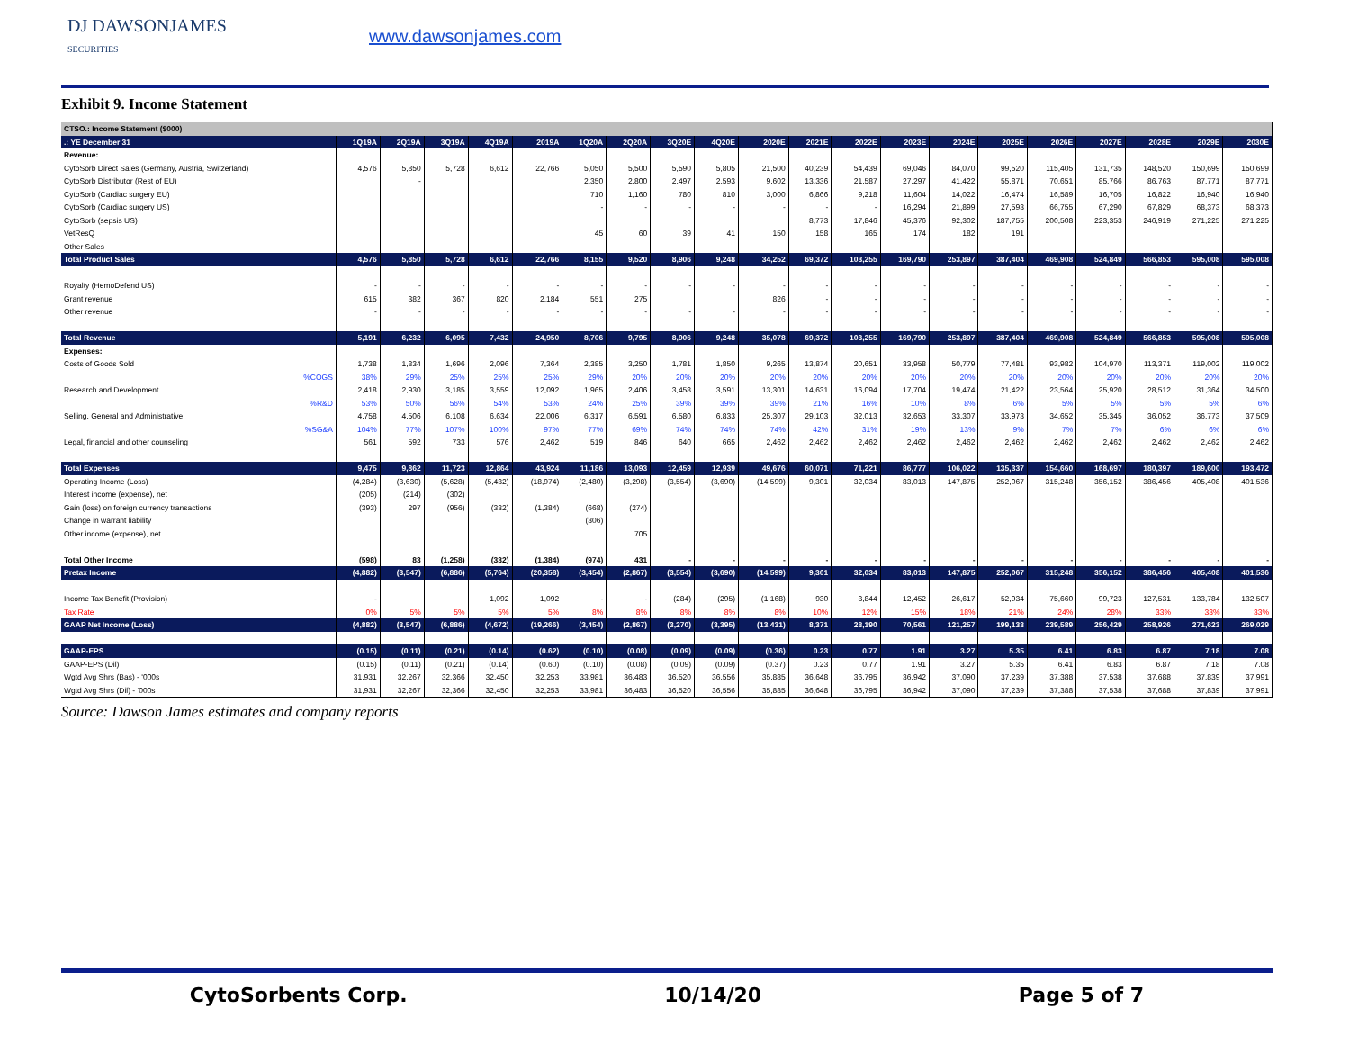DJ DAWSONJAMES
SECURITIES
www.dawsonjames.com
Exhibit 9. Income Statement
| CTSO.: Income Statement ($000) | | | | | | | | | | | | | | | | | | | | |
| .: YE December 31 | 1Q19A | 2Q19A | 3Q19A | 4Q19A | 2019A | 1Q20A | 2Q20A | 3Q20E | 4Q20E | 2020E | 2021E | 2022E | 2023E | 2024E | 2025E | 2026E | 2027E | 2028E | 2029E | 2030E |
| Revenue: | | | | | | | | | | | | | | | | | | | | |
| CytoSorb Direct Sales (Germany, Austria, Switzerland) | 4,576 | 5,850 | 5,728 | 6,612 | 22,766 | 5,050 | 5,500 | 5,590 | 5,805 | 21,500 | 40,239 | 54,439 | 69,046 | 84,070 | 99,520 | 115,405 | 131,735 | 148,520 | 150,699 | 150,699 |
| CytoSorb Distributor (Rest of EU) | | - | | | | 2,350 | 2,800 | 2,497 | 2,593 | 9,602 | 13,336 | 21,587 | 27,297 | 41,422 | 55,871 | 70,651 | 85,766 | 86,763 | 87,771 | 87,771 |
| CytoSorb (Cardiac surgery EU) | | | | | | 710 | 1,160 | 780 | 810 | 3,000 | 6,866 | 9,218 | 11,604 | 14,022 | 16,474 | 16,589 | 16,705 | 16,822 | 16,940 | 16,940 |
| CytoSorb (Cardiac surgery US) | | | | | | - | - | - | - | - | - | - | 16,294 | 21,899 | 27,593 | 66,755 | 67,290 | 67,829 | 68,373 | 68,373 |
| CytoSorb (sepsis US) | | | | | | | | | | | 8,773 | 17,846 | 45,376 | 92,302 | 187,755 | 200,508 | 223,353 | 246,919 | 271,225 | 271,225 |
| VetResQ | | | | | | 45 | 60 | 39 | 41 | 150 | 158 | 165 | 174 | 182 | 191 | | | | | |
| Other Sales | | | | | | | | | | | | | | | | | | | | |
| Total Product Sales | 4,576 | 5,850 | 5,728 | 6,612 | 22,766 | 8,155 | 9,520 | 8,906 | 9,248 | 34,252 | 69,372 | 103,255 | 169,790 | 253,897 | 387,404 | 469,908 | 524,849 | 566,853 | 595,008 | 595,008 |
| Royalty (HemoDefend US) | - | - | - | - | - | - | - | - | - | - | - | - | - | - | - | - | - | - | - | - |
| Grant revenue | 615 | 382 | 367 | 820 | 2,184 | 551 | 275 | | | 826 | - | - | - | - | - | - | - | - | - | - |
| Other revenue | - | - | - | - | - | - | - | - | - | - | - | - | - | - | - | - | - | - | - | - |
| Total Revenue | 5,191 | 6,232 | 6,095 | 7,432 | 24,950 | 8,706 | 9,795 | 8,906 | 9,248 | 35,078 | 69,372 | 103,255 | 169,790 | 253,897 | 387,404 | 469,908 | 524,849 | 566,853 | 595,008 | 595,008 |
| Expenses: | | | | | | | | | | | | | | | | | | | | |
| Costs of Goods Sold | 1,738 | 1,834 | 1,696 | 2,096 | 7,364 | 2,385 | 3,250 | 1,781 | 1,850 | 9,265 | 13,874 | 20,651 | 33,958 | 50,779 | 77,481 | 93,982 | 104,970 | 113,371 | 119,002 | 119,002 |
| %COGS | 38% | 29% | 25% | 25% | 25% | 29% | 20% | 20% | 20% | 20% | 20% | 20% | 20% | 20% | 20% | 20% | 20% | 20% | 20% | 20% |
| Research and Development | 2,418 | 2,930 | 3,185 | 3,559 | 12,092 | 1,965 | 2,406 | 3,458 | 3,591 | 13,301 | 14,631 | 16,094 | 17,704 | 19,474 | 21,422 | 23,564 | 25,920 | 28,512 | 31,364 | 34,500 |
| %R&D | 53% | 50% | 56% | 54% | 53% | 24% | 25% | 39% | 39% | 39% | 21% | 16% | 10% | 8% | 6% | 5% | 5% | 5% | 5% | 6% |
| Selling, General and Administrative | 4,758 | 4,506 | 6,108 | 6,634 | 22,006 | 6,317 | 6,591 | 6,580 | 6,833 | 25,307 | 29,103 | 32,013 | 32,653 | 33,307 | 33,973 | 34,652 | 35,345 | 36,052 | 36,773 | 37,509 |
| %SG&A | 104% | 77% | 107% | 100% | 97% | 77% | 69% | 74% | 74% | 74% | 42% | 31% | 19% | 13% | 9% | 7% | 7% | 6% | 6% | 6% |
| Legal, financial and other counseling | 561 | 592 | 733 | 576 | 2,462 | 519 | 846 | 640 | 665 | 2,462 | 2,462 | 2,462 | 2,462 | 2,462 | 2,462 | 2,462 | 2,462 | 2,462 | 2,462 | 2,462 |
| Total Expenses | 9,475 | 9,862 | 11,723 | 12,864 | 43,924 | 11,186 | 13,093 | 12,459 | 12,939 | 49,676 | 60,071 | 71,221 | 86,777 | 106,022 | 135,337 | 154,660 | 168,697 | 180,397 | 189,600 | 193,472 |
| Operating Income (Loss) | (4,284) | (3,630) | (5,628) | (5,432) | (18,974) | (2,480) | (3,298) | (3,554) | (3,690) | (14,599) | 9,301 | 32,034 | 83,013 | 147,875 | 252,067 | 315,248 | 356,152 | 386,456 | 405,408 | 401,536 |
| Interest income (expense), net | (205) | (214) | (302) | | | | | | | | | | | | | | | | | |
| Gain (loss) on foreign currency transactions | (393) | 297 | (956) | (332) | (1,384) | (668) | (274) | | | | | | | | | | | | | |
| Change in warrant liability | | | | | | (306) | | | | | | | | | | | | | | |
| Other income (expense), net | | | | | | | 705 | | | | | | | | | | | | | |
| Total Other Income | (598) | 83 | (1,258) | (332) | (1,384) | (974) | 431 | - | - | - | - | - | - | - | - | - | - | - | - | - |
| Pretax Income | (4,882) | (3,547) | (6,886) | (5,764) | (20,358) | (3,454) | (2,867) | (3,554) | (3,690) | (14,599) | 9,301 | 32,034 | 83,013 | 147,875 | 252,067 | 315,248 | 356,152 | 386,456 | 405,408 | 401,536 |
| Income Tax Benefit (Provision) | - | | | 1,092 | 1,092 | - | - | (284) | (295) | (1,168) | 930 | 3,844 | 12,452 | 26,617 | 52,934 | 75,660 | 99,723 | 127,531 | 133,784 | 132,507 |
| Tax Rate | 0% | 5% | 5% | 5% | 5% | 8% | 8% | 8% | 8% | 8% | 10% | 12% | 15% | 18% | 21% | 24% | 28% | 33% | 33% | 33% |
| GAAP Net Income (Loss) | (4,882) | (3,547) | (6,886) | (4,672) | (19,266) | (3,454) | (2,867) | (3,270) | (3,395) | (13,431) | 8,371 | 28,190 | 70,561 | 121,257 | 199,133 | 239,589 | 256,429 | 258,926 | 271,623 | 269,029 |
| GAAP-EPS | (0.15) | (0.11) | (0.21) | (0.14) | (0.62) | (0.10) | (0.08) | (0.09) | (0.09) | (0.36) | 0.23 | 0.77 | 1.91 | 3.27 | 5.35 | 6.41 | 6.83 | 6.87 | 7.18 | 7.08 |
| GAAP-EPS (Dil) | (0.15) | (0.11) | (0.21) | (0.14) | (0.60) | (0.10) | (0.08) | (0.09) | (0.09) | (0.37) | 0.23 | 0.77 | 1.91 | 3.27 | 5.35 | 6.41 | 6.83 | 6.87 | 7.18 | 7.08 |
| Wgtd Avg Shrs (Bas) - '000s | 31,931 | 32,267 | 32,366 | 32,450 | 32,253 | 33,981 | 36,483 | 36,520 | 36,556 | 35,885 | 36,648 | 36,795 | 36,942 | 37,090 | 37,239 | 37,388 | 37,538 | 37,688 | 37,839 | 37,991 |
| Wgtd Avg Shrs (Dil) - '000s | 31,931 | 32,267 | 32,366 | 32,450 | 32,253 | 33,981 | 36,483 | 36,520 | 36,556 | 35,885 | 36,648 | 36,795 | 36,942 | 37,090 | 37,239 | 37,388 | 37,538 | 37,688 | 37,839 | 37,991 |
Source: Dawson James estimates and company reports
CytoSorbents Corp. 10/14/20 Page 5 of 7